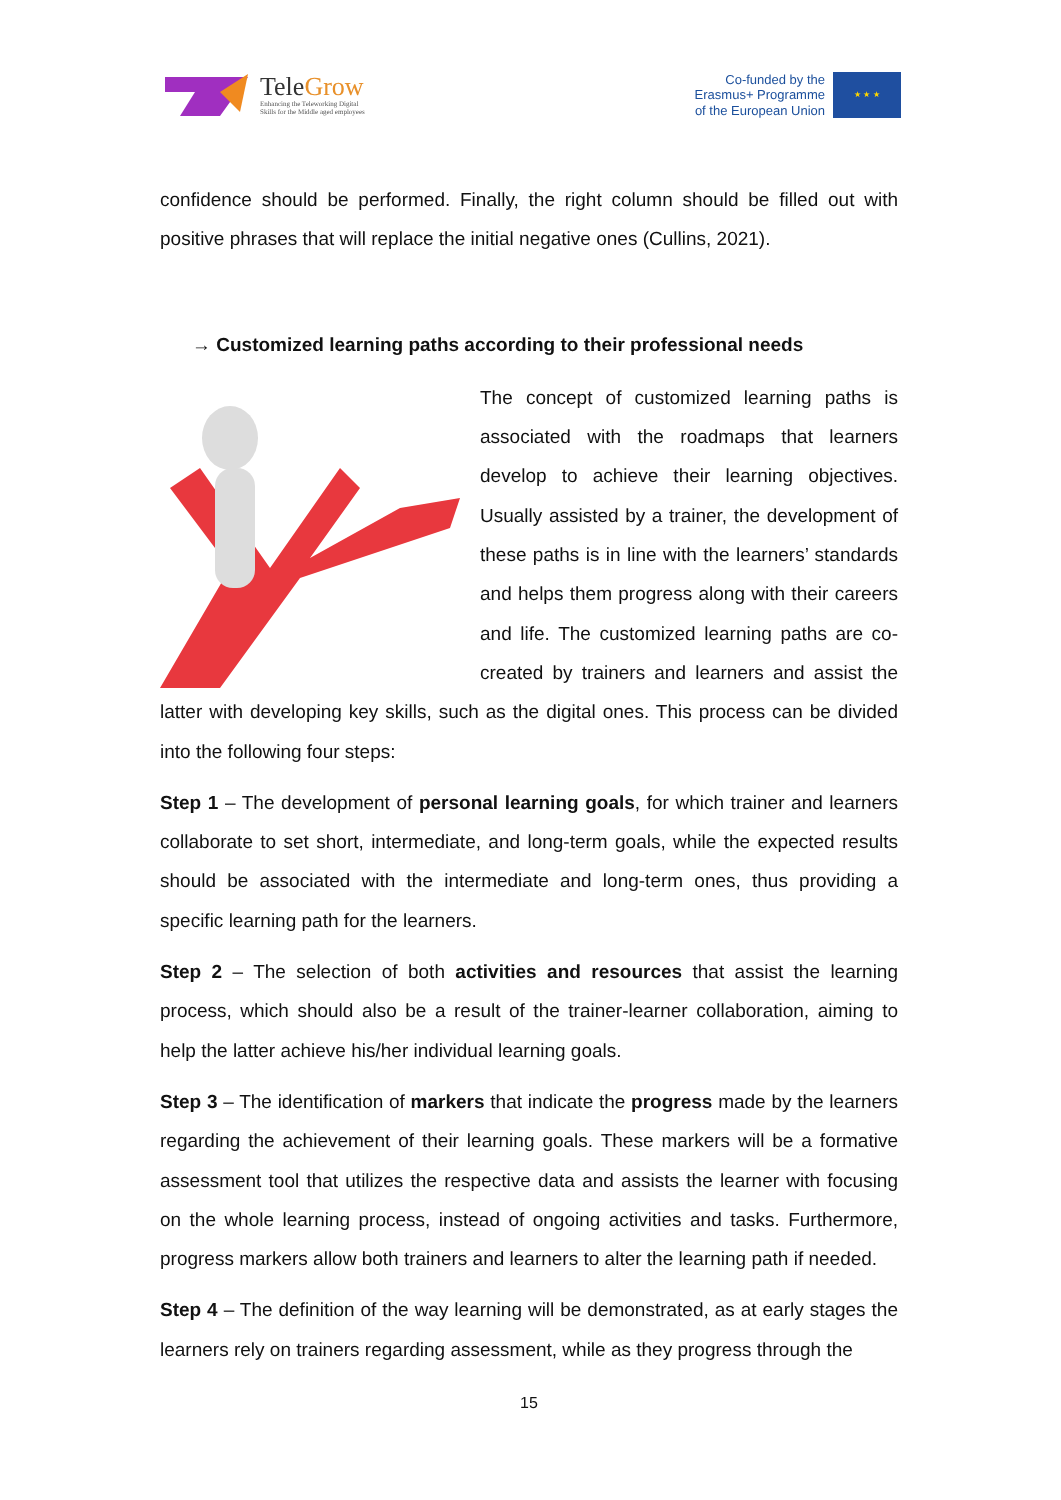TeleGrow
Enhancing the Teleworking Digital
Skills for the Middle aged employees
Co-funded by the
Erasmus+ Programme
of the European Union
★ ★ ★
confidence should be performed. Finally, the right column should be filled out with positive phrases that will replace the initial negative ones (Cullins, 2021).
→ Customized learning paths according to their professional needs
The concept of customized learning paths is associated with the roadmaps that learners develop to achieve their learning objectives. Usually assisted by a trainer, the development of these paths is in line with the learners’ standards and helps them progress along with their careers and life. The customized learning paths are co-created by trainers and learners and assist the latter with developing key skills, such as the digital ones. This process can be divided into the following four steps:
Step 1 – The development of personal learning goals, for which trainer and learners collaborate to set short, intermediate, and long-term goals, while the expected results should be associated with the intermediate and long-term ones, thus providing a specific learning path for the learners.
Step 2 – The selection of both activities and resources that assist the learning process, which should also be a result of the trainer-learner collaboration, aiming to help the latter achieve his/her individual learning goals.
Step 3 – The identification of markers that indicate the progress made by the learners regarding the achievement of their learning goals. These markers will be a formative assessment tool that utilizes the respective data and assists the learner with focusing on the whole learning process, instead of ongoing activities and tasks. Furthermore, progress markers allow both trainers and learners to alter the learning path if needed.
Step 4 – The definition of the way learning will be demonstrated, as at early stages the learners rely on trainers regarding assessment, while as they progress through the
15